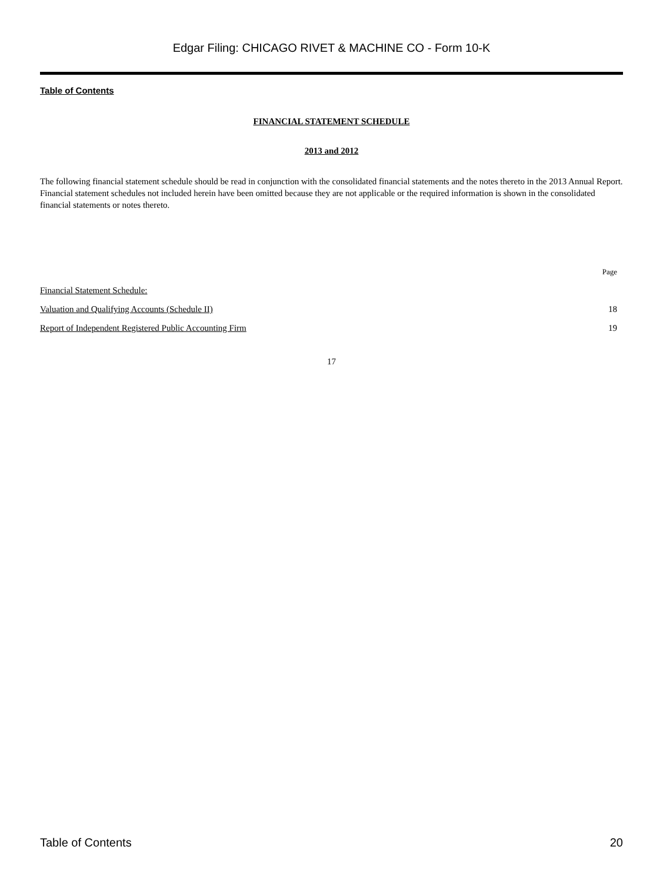Edgar Filing: CHICAGO RIVET & MACHINE CO - Form 10-K
Table of Contents
FINANCIAL STATEMENT SCHEDULE
2013 and 2012
The following financial statement schedule should be read in conjunction with the consolidated financial statements and the notes thereto in the 2013 Annual Report. Financial statement schedules not included herein have been omitted because they are not applicable or the required information is shown in the consolidated financial statements or notes thereto.
| | Page |
| Financial Statement Schedule: | |
| Valuation and Qualifying Accounts (Schedule II) | 18 |
| Report of Independent Registered Public Accounting Firm | 19 |
17
Table of Contents 20